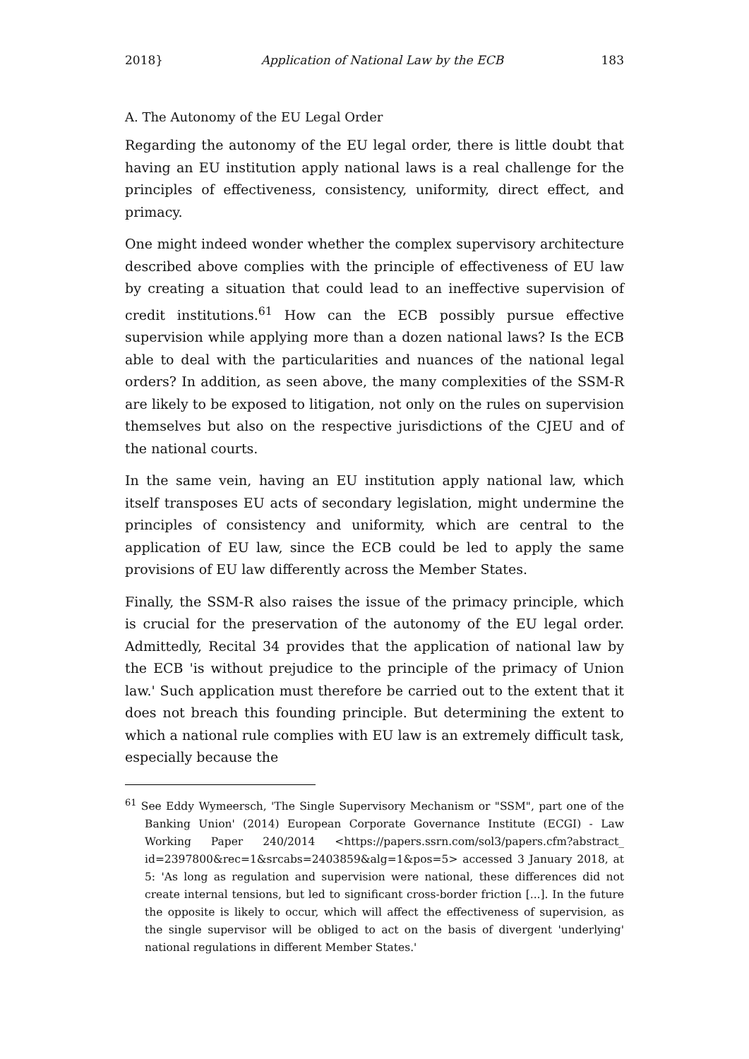2018} Application of National Law by the ECB 183
A. The Autonomy of the EU Legal Order
Regarding the autonomy of the EU legal order, there is little doubt that having an EU institution apply national laws is a real challenge for the principles of effectiveness, consistency, uniformity, direct effect, and primacy.
One might indeed wonder whether the complex supervisory architecture described above complies with the principle of effectiveness of EU law by creating a situation that could lead to an ineffective supervision of credit institutions.<sup>61</sup> How can the ECB possibly pursue effective supervision while applying more than a dozen national laws? Is the ECB able to deal with the particularities and nuances of the national legal orders? In addition, as seen above, the many complexities of the SSM-R are likely to be exposed to litigation, not only on the rules on supervision themselves but also on the respective jurisdictions of the CJEU and of the national courts.
In the same vein, having an EU institution apply national law, which itself transposes EU acts of secondary legislation, might undermine the principles of consistency and uniformity, which are central to the application of EU law, since the ECB could be led to apply the same provisions of EU law differently across the Member States.
Finally, the SSM-R also raises the issue of the primacy principle, which is crucial for the preservation of the autonomy of the EU legal order. Admittedly, Recital 34 provides that the application of national law by the ECB 'is without prejudice to the principle of the primacy of Union law.' Such application must therefore be carried out to the extent that it does not breach this founding principle. But determining the extent to which a national rule complies with EU law is an extremely difficult task, especially because the
<sup>61</sup> See Eddy Wymeersch, 'The Single Supervisory Mechanism or "SSM", part one of the Banking Union' (2014) European Corporate Governance Institute (ECGI) - Law Working Paper 240/2014 <https://papers.ssrn.com/sol3/papers.cfm?abstract_ id=2397800&rec=1&srcabs=2403859&alg=1&pos=5> accessed 3 January 2018, at 5: 'As long as regulation and supervision were national, these differences did not create internal tensions, but led to significant cross-border friction [...]. In the future the opposite is likely to occur, which will affect the effectiveness of supervision, as the single supervisor will be obliged to act on the basis of divergent 'underlying' national regulations in different Member States.'